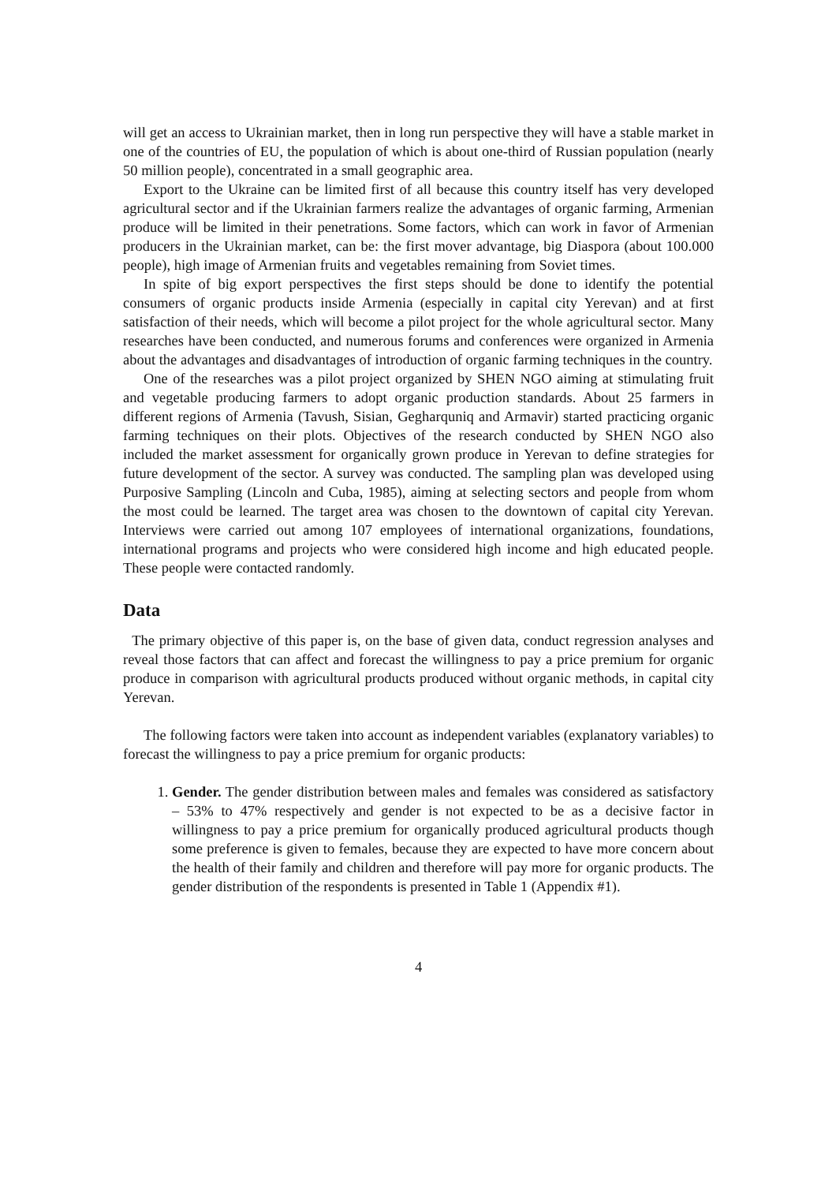will get an access to Ukrainian market, then in long run perspective they will have a stable market in one of the countries of EU, the population of which is about one-third of Russian population (nearly 50 million people), concentrated in a small geographic area.
Export to the Ukraine can be limited first of all because this country itself has very developed agricultural sector and if the Ukrainian farmers realize the advantages of organic farming, Armenian produce will be limited in their penetrations. Some factors, which can work in favor of Armenian producers in the Ukrainian market, can be: the first mover advantage, big Diaspora (about 100.000 people), high image of Armenian fruits and vegetables remaining from Soviet times.
In spite of big export perspectives the first steps should be done to identify the potential consumers of organic products inside Armenia (especially in capital city Yerevan) and at first satisfaction of their needs, which will become a pilot project for the whole agricultural sector. Many researches have been conducted, and numerous forums and conferences were organized in Armenia about the advantages and disadvantages of introduction of organic farming techniques in the country.
One of the researches was a pilot project organized by SHEN NGO aiming at stimulating fruit and vegetable producing farmers to adopt organic production standards. About 25 farmers in different regions of Armenia (Tavush, Sisian, Gegharquniq and Armavir) started practicing organic farming techniques on their plots. Objectives of the research conducted by SHEN NGO also included the market assessment for organically grown produce in Yerevan to define strategies for future development of the sector. A survey was conducted. The sampling plan was developed using Purposive Sampling (Lincoln and Cuba, 1985), aiming at selecting sectors and people from whom the most could be learned. The target area was chosen to the downtown of capital city Yerevan. Interviews were carried out among 107 employees of international organizations, foundations, international programs and projects who were considered high income and high educated people. These people were contacted randomly.
Data
The primary objective of this paper is, on the base of given data, conduct regression analyses and reveal those factors that can affect and forecast the willingness to pay a price premium for organic produce in comparison with agricultural products produced without organic methods, in capital city Yerevan.
The following factors were taken into account as independent variables (explanatory variables) to forecast the willingness to pay a price premium for organic products:
1. Gender. The gender distribution between males and females was considered as satisfactory – 53% to 47% respectively and gender is not expected to be as a decisive factor in willingness to pay a price premium for organically produced agricultural products though some preference is given to females, because they are expected to have more concern about the health of their family and children and therefore will pay more for organic products. The gender distribution of the respondents is presented in Table 1 (Appendix #1).
4